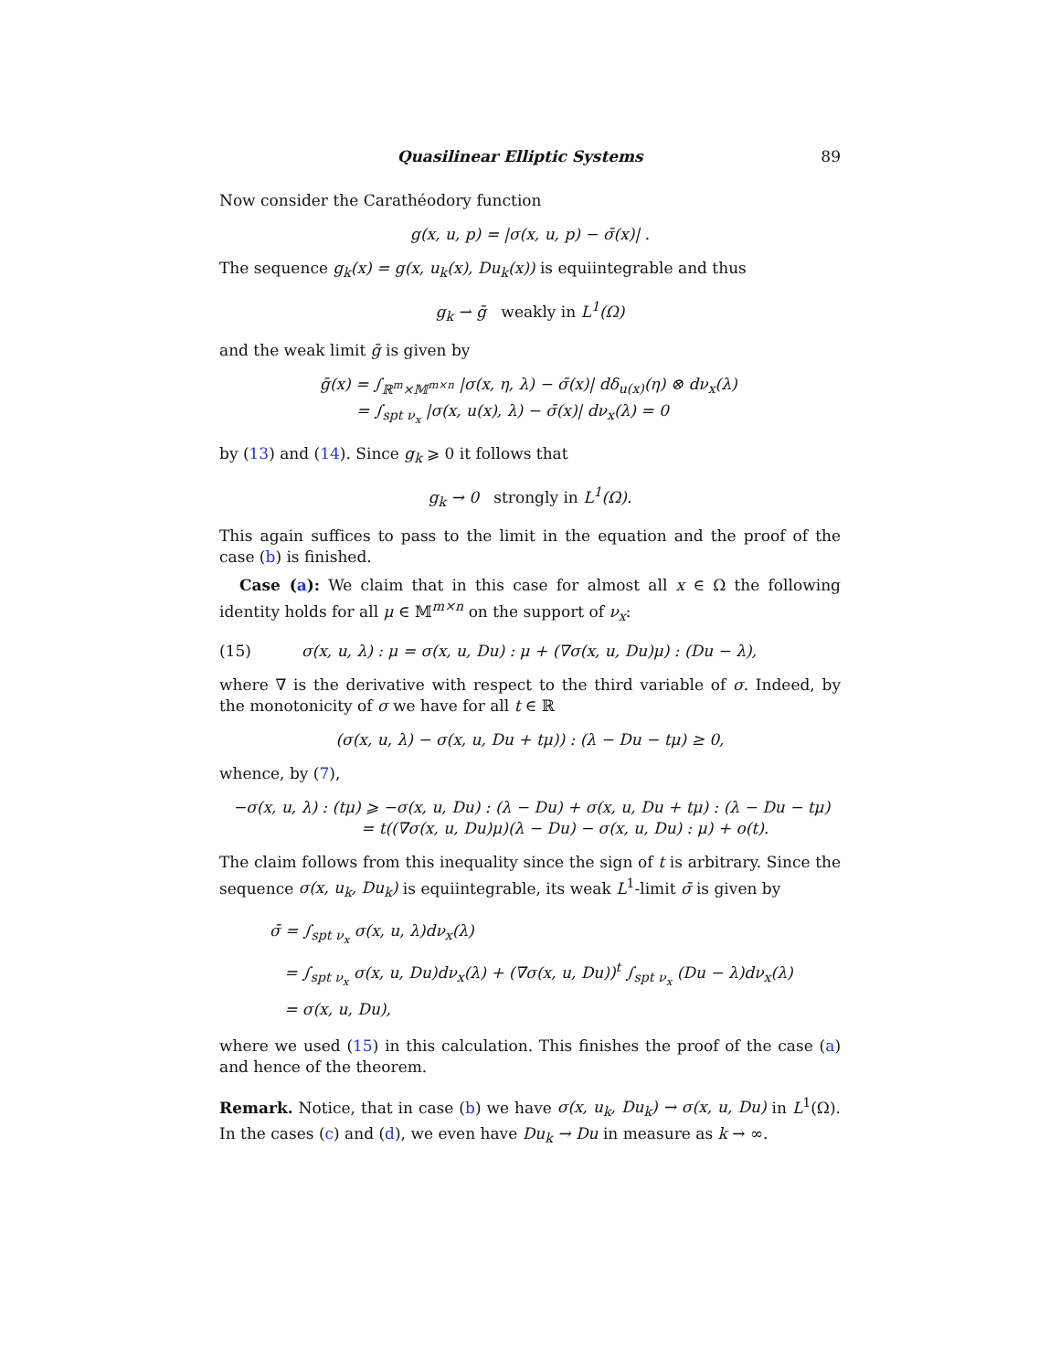Quasilinear Elliptic Systems 89
Now consider the Carathéodory function
g(x, u, p) = |σ(x, u, p) − σ̄(x)| .
The sequence g<sub>k</sub>(x) = g(x, u<sub>k</sub>(x), Du<sub>k</sub>(x)) is equiintegrable and thus
g<sub>k</sub> ⇀ ḡ weakly in L<sup>1</sup>(Ω)
and the weak limit ḡ is given by
ḡ(x) = ∫<sub>ℝ<sup>m</sup>×𝕄<sup>m×n</sup></sub> |σ(x, η, λ) − σ̄(x)| dδ<sub>u(x)</sub>(η) ⊗ dν<sub>x</sub>(λ)
= ∫<sub>spt ν<sub>x</sub></sub> |σ(x, u(x), λ) − σ̄(x)| dν<sub>x</sub>(λ) = 0
by (13) and (14). Since g<sub>k</sub> ⩾ 0 it follows that
g<sub>k</sub> → 0 strongly in L<sup>1</sup>(Ω).
This again suffices to pass to the limit in the equation and the proof of the case (b) is finished.
Case (a): We claim that in this case for almost all x ∈ Ω the following identity holds for all μ ∈ 𝕄<sup>m×n</sup> on the support of ν<sub>x</sub>:
(15) σ(x, u, λ) : μ = σ(x, u, Du) : μ + (∇σ(x, u, Du)μ) : (Du − λ),
where ∇ is the derivative with respect to the third variable of σ. Indeed, by the monotonicity of σ we have for all t ∈ ℝ
(σ(x, u, λ) − σ(x, u, Du + tμ)) : (λ − Du − tμ) ≥ 0,
whence, by (7),
−σ(x, u, λ) : (tμ) ⩾ −σ(x, u, Du) : (λ − Du) + σ(x, u, Du + tμ) : (λ − Du − tμ)
= t((∇σ(x, u, Du)μ)(λ − Du) − σ(x, u, Du) : μ) + o(t).
The claim follows from this inequality since the sign of t is arbitrary. Since the sequence σ(x, u<sub>k</sub>, Du<sub>k</sub>) is equiintegrable, its weak L<sup>1</sup>-limit σ̄ is given by
σ̄ = ∫<sub>spt ν<sub>x</sub></sub> σ(x, u, λ)dν<sub>x</sub>(λ)
= ∫<sub>spt ν<sub>x</sub></sub> σ(x, u, Du)dν<sub>x</sub>(λ) + (∇σ(x, u, Du))<sup>t</sup> ∫<sub>spt ν<sub>x</sub></sub> (Du − λ)dν<sub>x</sub>(λ)
= σ(x, u, Du),
where we used (15) in this calculation. This finishes the proof of the case (a) and hence of the theorem.
Remark. Notice, that in case (b) we have σ(x, u<sub>k</sub>, Du<sub>k</sub>) → σ(x, u, Du) in L<sup>1</sup>(Ω). In the cases (c) and (d), we even have Du<sub>k</sub> → Du in measure as k → ∞.